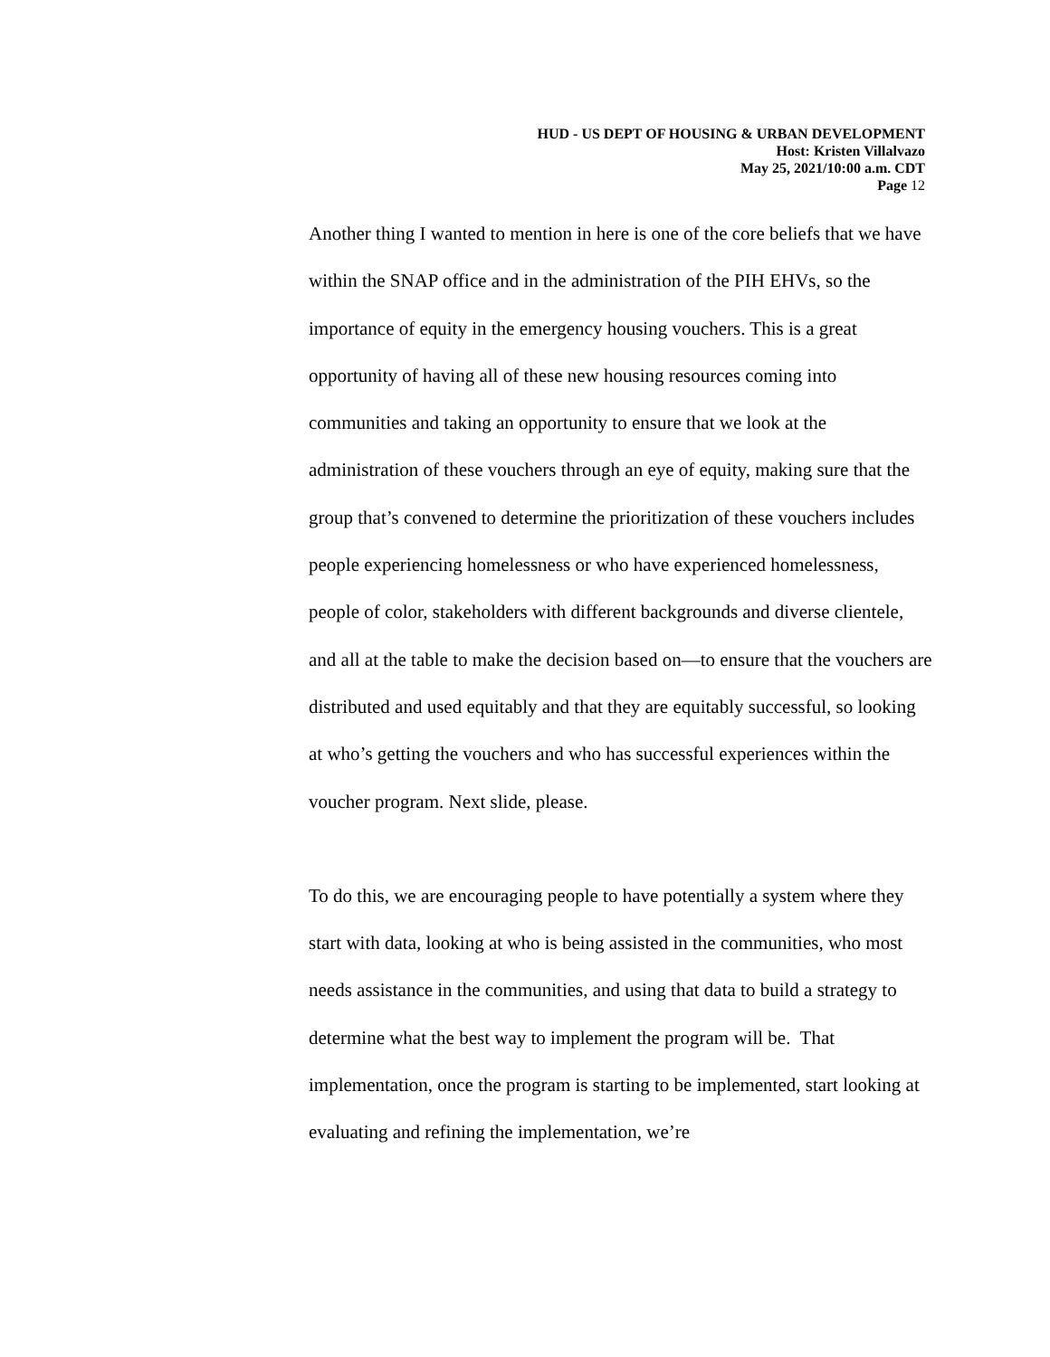HUD - US DEPT OF HOUSING & URBAN DEVELOPMENT
Host: Kristen Villalvazo
May 25, 2021/10:00 a.m. CDT
Page 12
Another thing I wanted to mention in here is one of the core beliefs that we have within the SNAP office and in the administration of the PIH EHVs, so the importance of equity in the emergency housing vouchers. This is a great opportunity of having all of these new housing resources coming into communities and taking an opportunity to ensure that we look at the administration of these vouchers through an eye of equity, making sure that the group that’s convened to determine the prioritization of these vouchers includes people experiencing homelessness or who have experienced homelessness, people of color, stakeholders with different backgrounds and diverse clientele, and all at the table to make the decision based on—to ensure that the vouchers are distributed and used equitably and that they are equitably successful, so looking at who’s getting the vouchers and who has successful experiences within the voucher program. Next slide, please.
To do this, we are encouraging people to have potentially a system where they start with data, looking at who is being assisted in the communities, who most needs assistance in the communities, and using that data to build a strategy to determine what the best way to implement the program will be. That implementation, once the program is starting to be implemented, start looking at evaluating and refining the implementation, we’re